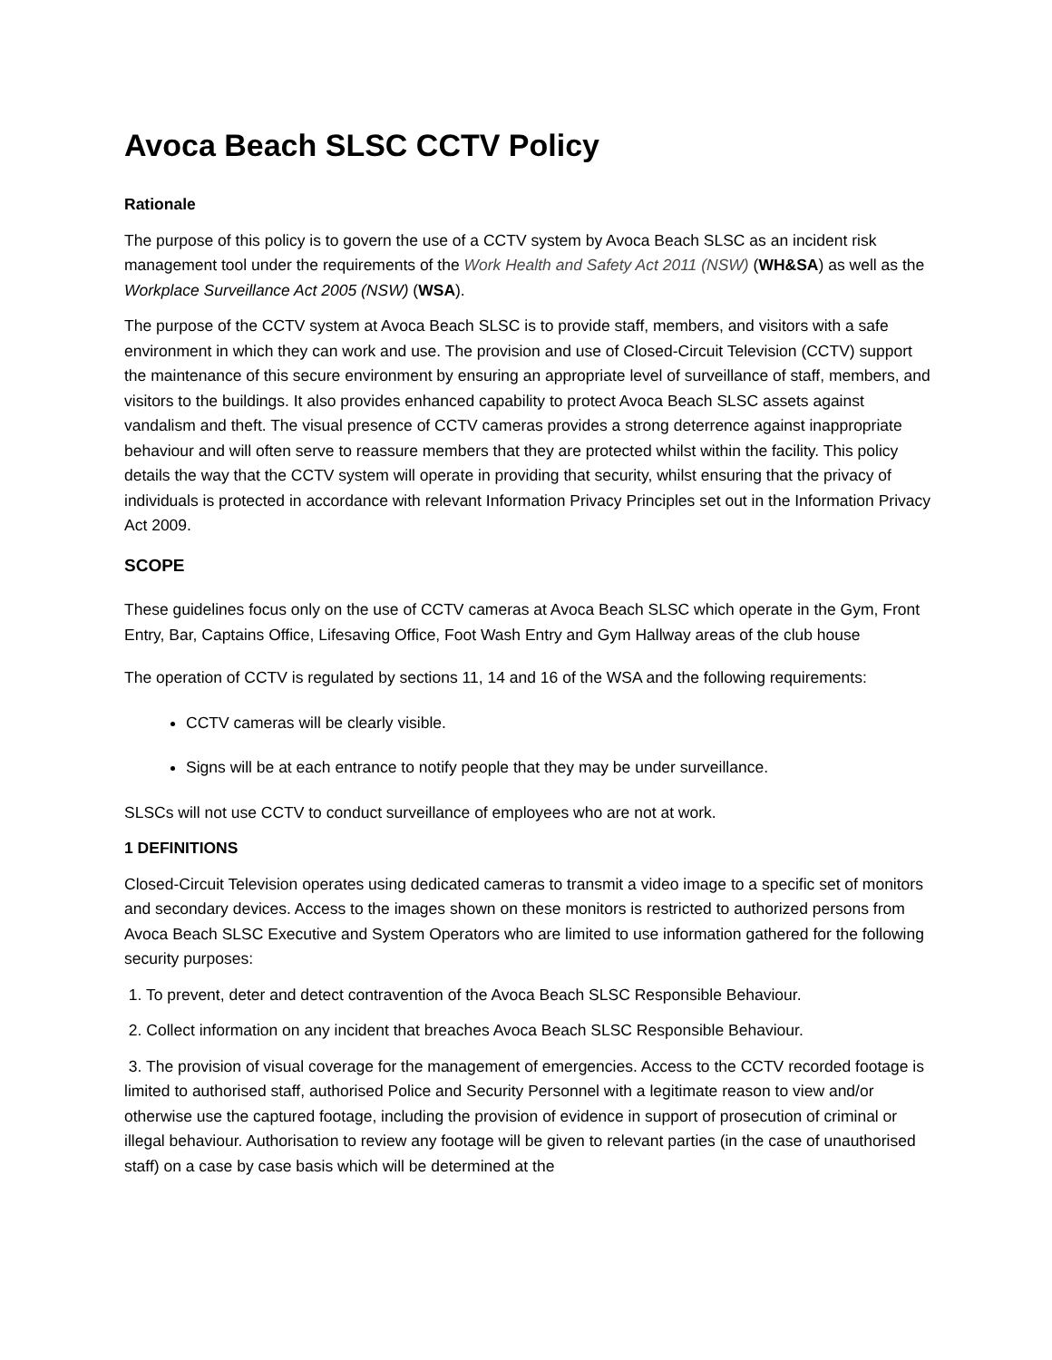Avoca Beach SLSC CCTV Policy
Rationale
The purpose of this policy is to govern the use of a CCTV system by Avoca Beach SLSC as an incident risk management tool under the requirements of the Work Health and Safety Act 2011 (NSW) (WH&SA) as well as the Workplace Surveillance Act 2005 (NSW) (WSA).
The purpose of the CCTV system at Avoca Beach SLSC is to provide staff, members, and visitors with a safe environment in which they can work and use. The provision and use of Closed-Circuit Television (CCTV) support the maintenance of this secure environment by ensuring an appropriate level of surveillance of staff, members, and visitors to the buildings. It also provides enhanced capability to protect Avoca Beach SLSC assets against vandalism and theft. The visual presence of CCTV cameras provides a strong deterrence against inappropriate behaviour and will often serve to reassure members that they are protected whilst within the facility. This policy details the way that the CCTV system will operate in providing that security, whilst ensuring that the privacy of individuals is protected in accordance with relevant Information Privacy Principles set out in the Information Privacy Act 2009.
SCOPE
These guidelines focus only on the use of CCTV cameras at Avoca Beach SLSC which operate in the Gym, Front Entry, Bar, Captains Office, Lifesaving Office, Foot Wash Entry and Gym Hallway areas of the club house
The operation of CCTV is regulated by sections 11, 14 and 16 of the WSA and the following requirements:
CCTV cameras will be clearly visible.
Signs will be at each entrance to notify people that they may be under surveillance.
SLSCs will not use CCTV to conduct surveillance of employees who are not at work.
1 DEFINITIONS
Closed-Circuit Television operates using dedicated cameras to transmit a video image to a specific set of monitors and secondary devices. Access to the images shown on these monitors is restricted to authorized persons from Avoca Beach SLSC Executive and System Operators who are limited to use information gathered for the following security purposes:
1. To prevent, deter and detect contravention of the Avoca Beach SLSC Responsible Behaviour.
2. Collect information on any incident that breaches Avoca Beach SLSC Responsible Behaviour.
3. The provision of visual coverage for the management of emergencies. Access to the CCTV recorded footage is limited to authorised staff, authorised Police and Security Personnel with a legitimate reason to view and/or otherwise use the captured footage, including the provision of evidence in support of prosecution of criminal or illegal behaviour. Authorisation to review any footage will be given to relevant parties (in the case of unauthorised staff) on a case by case basis which will be determined at the